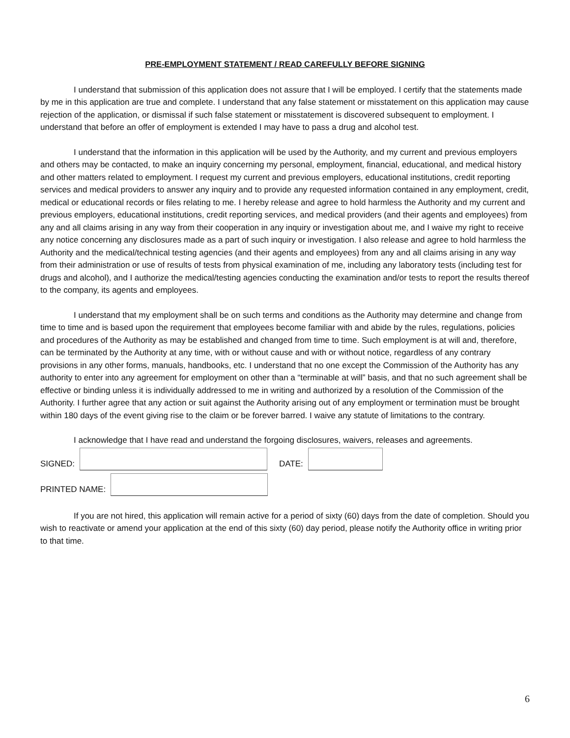PRE-EMPLOYMENT STATEMENT / READ CAREFULLY BEFORE SIGNING
I understand that submission of this application does not assure that I will be employed. I certify that the statements made by me in this application are true and complete. I understand that any false statement or misstatement on this application may cause rejection of the application, or dismissal if such false statement or misstatement is discovered subsequent to employment. I understand that before an offer of employment is extended I may have to pass a drug and alcohol test.
I understand that the information in this application will be used by the Authority, and my current and previous employers and others may be contacted, to make an inquiry concerning my personal, employment, financial, educational, and medical history and other matters related to employment. I request my current and previous employers, educational institutions, credit reporting services and medical providers to answer any inquiry and to provide any requested information contained in any employment, credit, medical or educational records or files relating to me. I hereby release and agree to hold harmless the Authority and my current and previous employers, educational institutions, credit reporting services, and medical providers (and their agents and employees) from any and all claims arising in any way from their cooperation in any inquiry or investigation about me, and I waive my right to receive any notice concerning any disclosures made as a part of such inquiry or investigation. I also release and agree to hold harmless the Authority and the medical/technical testing agencies (and their agents and employees) from any and all claims arising in any way from their administration or use of results of tests from physical examination of me, including any laboratory tests (including test for drugs and alcohol), and I authorize the medical/testing agencies conducting the examination and/or tests to report the results thereof to the company, its agents and employees.
I understand that my employment shall be on such terms and conditions as the Authority may determine and change from time to time and is based upon the requirement that employees become familiar with and abide by the rules, regulations, policies and procedures of the Authority as may be established and changed from time to time. Such employment is at will and, therefore, can be terminated by the Authority at any time, with or without cause and with or without notice, regardless of any contrary provisions in any other forms, manuals, handbooks, etc. I understand that no one except the Commission of the Authority has any authority to enter into any agreement for employment on other than a “terminable at will” basis, and that no such agreement shall be effective or binding unless it is individually addressed to me in writing and authorized by a resolution of the Commission of the Authority. I further agree that any action or suit against the Authority arising out of any employment or termination must be brought within 180 days of the event giving rise to the claim or be forever barred. I waive any statute of limitations to the contrary.
I acknowledge that I have read and understand the forgoing disclosures, waivers, releases and agreements.
SIGNED:
DATE:
PRINTED NAME:
If you are not hired, this application will remain active for a period of sixty (60) days from the date of completion. Should you wish to reactivate or amend your application at the end of this sixty (60) day period, please notify the Authority office in writing prior to that time.
6